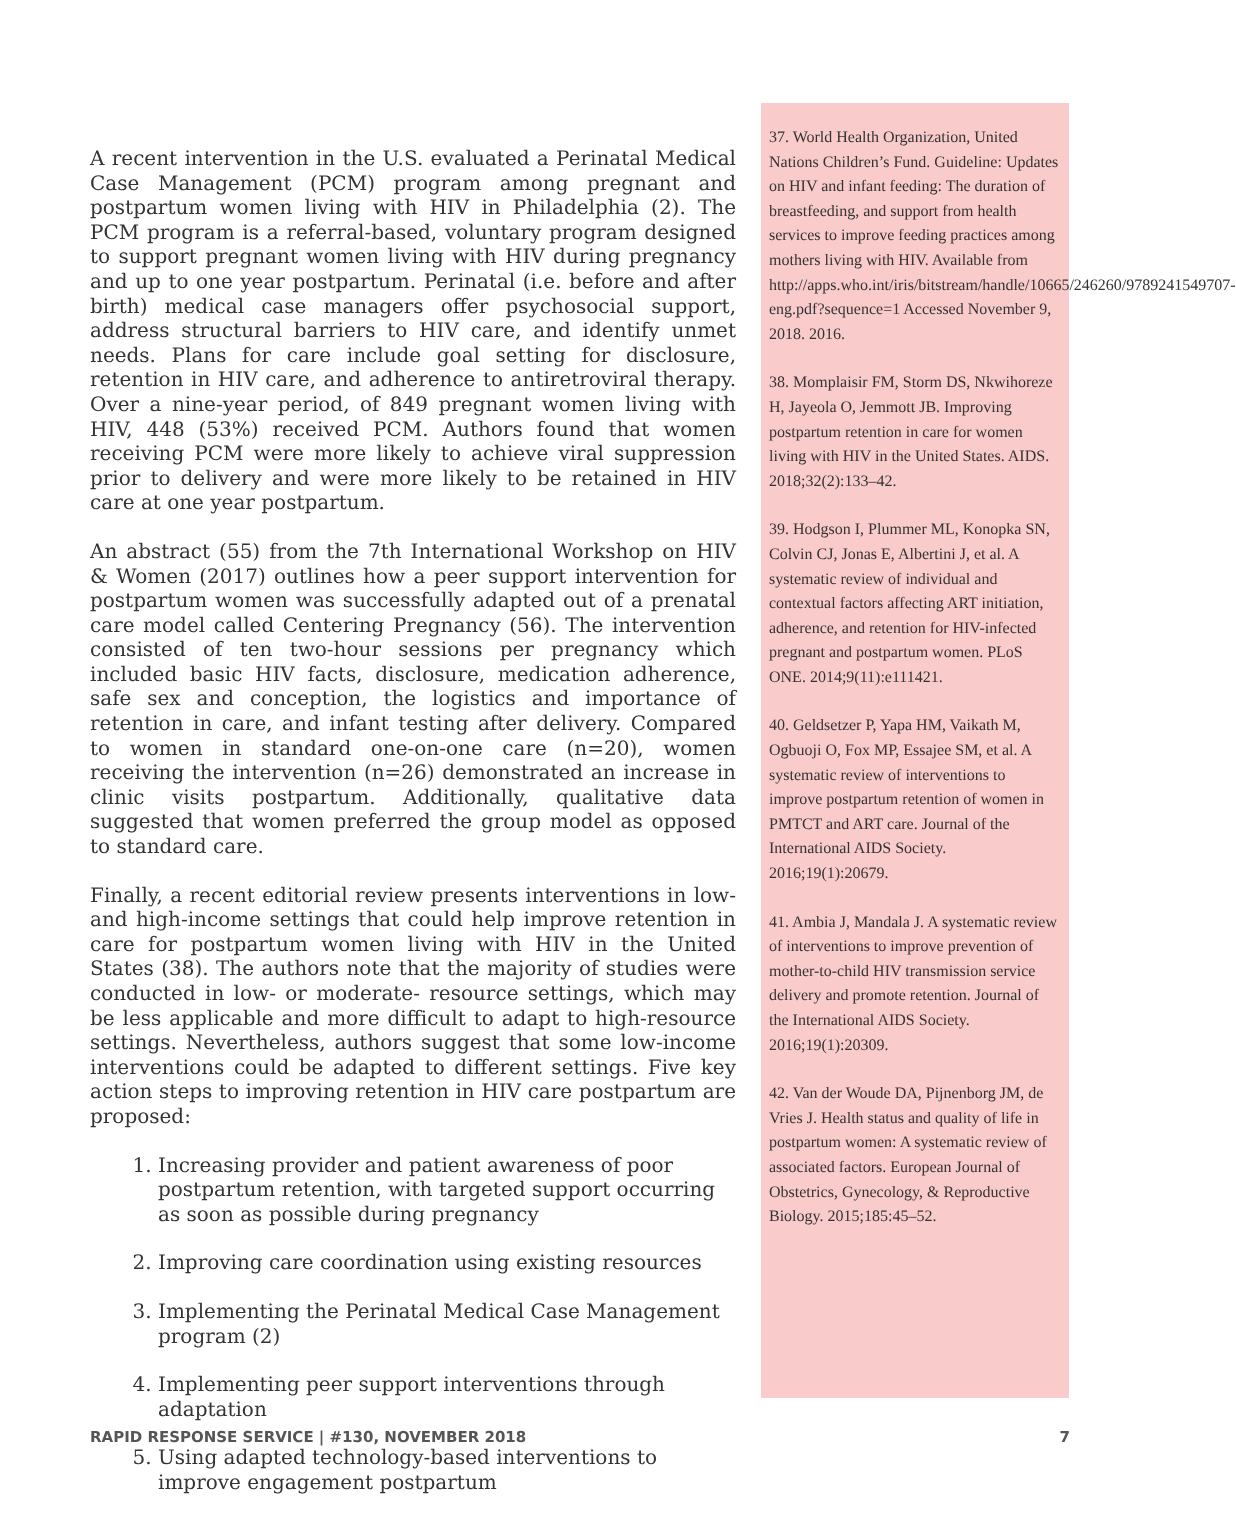A recent intervention in the U.S. evaluated a Perinatal Medical Case Management (PCM) program among pregnant and postpartum women living with HIV in Philadelphia (2). The PCM program is a referral-based, voluntary program designed to support pregnant women living with HIV during pregnancy and up to one year postpartum. Perinatal (i.e. before and after birth) medical case managers offer psychosocial support, address structural barriers to HIV care, and identify unmet needs. Plans for care include goal setting for disclosure, retention in HIV care, and adherence to antiretroviral therapy. Over a nine-year period, of 849 pregnant women living with HIV, 448 (53%) received PCM. Authors found that women receiving PCM were more likely to achieve viral suppression prior to delivery and were more likely to be retained in HIV care at one year postpartum.
An abstract (55) from the 7th International Workshop on HIV & Women (2017) outlines how a peer support intervention for postpartum women was successfully adapted out of a prenatal care model called Centering Pregnancy (56). The intervention consisted of ten two-hour sessions per pregnancy which included basic HIV facts, disclosure, medication adherence, safe sex and conception, the logistics and importance of retention in care, and infant testing after delivery. Compared to women in standard one-on-one care (n=20), women receiving the intervention (n=26) demonstrated an increase in clinic visits postpartum. Additionally, qualitative data suggested that women preferred the group model as opposed to standard care.
Finally, a recent editorial review presents interventions in low- and high-income settings that could help improve retention in care for postpartum women living with HIV in the United States (38). The authors note that the majority of studies were conducted in low- or moderate- resource settings, which may be less applicable and more difficult to adapt to high-resource settings. Nevertheless, authors suggest that some low-income interventions could be adapted to different settings. Five key action steps to improving retention in HIV care postpartum are proposed:
1. Increasing provider and patient awareness of poor postpartum retention, with targeted support occurring as soon as possible during pregnancy
2. Improving care coordination using existing resources
3. Implementing the Perinatal Medical Case Management program (2)
4. Implementing peer support interventions through adaptation
5. Using adapted technology-based interventions to improve engagement postpartum
37. World Health Organization, United Nations Children’s Fund. Guideline: Updates on HIV and infant feeding: The duration of breastfeeding, and support from health services to improve feeding practices among mothers living with HIV. Available from http://apps.who.int/iris/bitstream/handle/10665/246260/9789241549707-eng.pdf?sequence=1 Accessed November 9, 2018. 2016.
38. Momplaisir FM, Storm DS, Nkwihoreze H, Jayeola O, Jemmott JB. Improving postpartum retention in care for women living with HIV in the United States. AIDS. 2018;32(2):133–42.
39. Hodgson I, Plummer ML, Konopka SN, Colvin CJ, Jonas E, Albertini J, et al. A systematic review of individual and contextual factors affecting ART initiation, adherence, and retention for HIV-infected pregnant and postpartum women. PLoS ONE. 2014;9(11):e111421.
40. Geldsetzer P, Yapa HM, Vaikath M, Ogbuoji O, Fox MP, Essajee SM, et al. A systematic review of interventions to improve postpartum retention of women in PMTCT and ART care. Journal of the International AIDS Society. 2016;19(1):20679.
41. Ambia J, Mandala J. A systematic review of interventions to improve prevention of mother-to-child HIV transmission service delivery and promote retention. Journal of the International AIDS Society. 2016;19(1):20309.
42. Van der Woude DA, Pijnenborg JM, de Vries J. Health status and quality of life in postpartum women: A systematic review of associated factors. European Journal of Obstetrics, Gynecology, & Reproductive Biology. 2015;185:45–52.
RAPID RESPONSE SERVICE | #130, NOVEMBER 2018 7